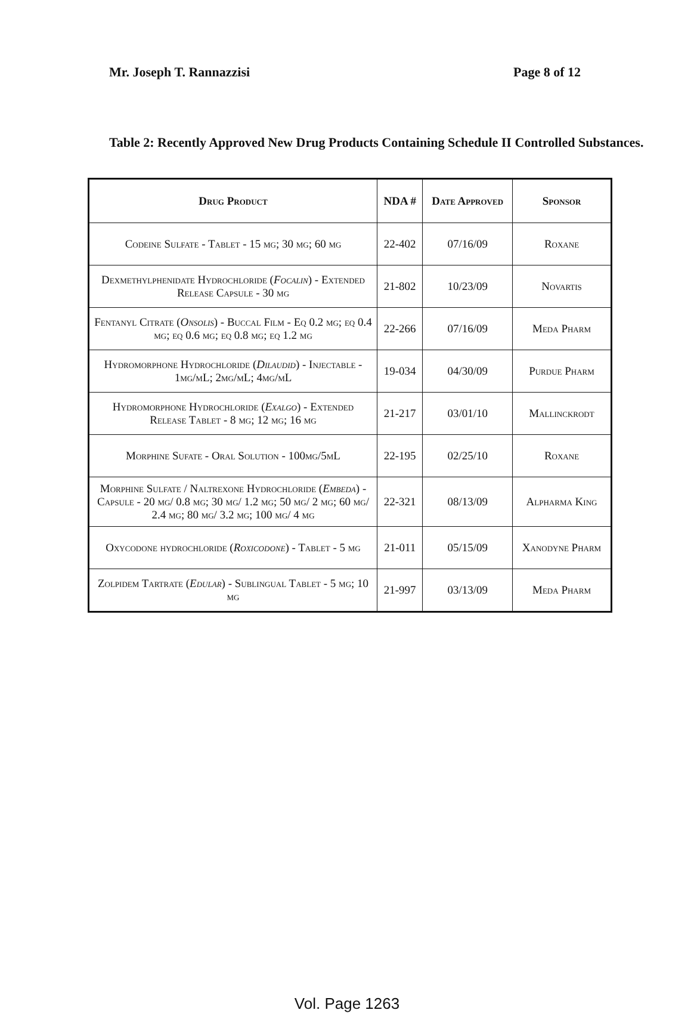Mr. Joseph T. Rannazzisi Page 8 of 12
Table 2: Recently Approved New Drug Products Containing Schedule II Controlled Substances.
| Drug Product | NDA # | Date Approved | Sponsor |
| --- | --- | --- | --- |
| Codeine Sulfate - Tablet - 15 mg; 30 mg; 60 mg | 22-402 | 07/16/09 | Roxane |
| Dexmethylphenidate Hydrochloride ( Focalin ) - Extended Release Capsule - 30 mg | 21-802 | 10/23/09 | Novartis |
| Fentanyl Citrate ( Onsolis ) - Buccal Film - Eq 0.2 mg; eq 0.4 mg; eq 0.6 mg; eq 0.8 mg; eq 1.2 mg | 22-266 | 07/16/09 | Meda Pharm |
| Hydromorphone Hydrochloride ( Dilaudid ) - Injectable - 1mg/mL; 2mg/mL; 4mg/mL | 19-034 | 04/30/09 | Purdue Pharm |
| Hydromorphone Hydrochloride ( Exalgo ) - Extended Release Tablet - 8 mg; 12 mg; 16 mg | 21-217 | 03/01/10 | Mallinckrodt |
| Morphine Sufate - Oral Solution - 100mg/5mL | 22-195 | 02/25/10 | Roxane |
| Morphine Sulfate / Naltrexone Hydrochloride ( Embeda ) - Capsule - 20 mg/ 0.8 mg; 30 mg/ 1.2 mg; 50 mg/ 2 mg; 60 mg/ 2.4 mg; 80 mg/ 3.2 mg; 100 mg/ 4 mg | 22-321 | 08/13/09 | Alpharma King |
| Oxycodone hydrochloride ( Roxicodone ) - Tablet - 5 mg | 21-011 | 05/15/09 | Xanodyne Pharm |
| Zolpidem Tartrate ( Edular ) - Sublingual Tablet - 5 mg; 10 mg | 21-997 | 03/13/09 | Meda Pharm |
Vol. Page 1263